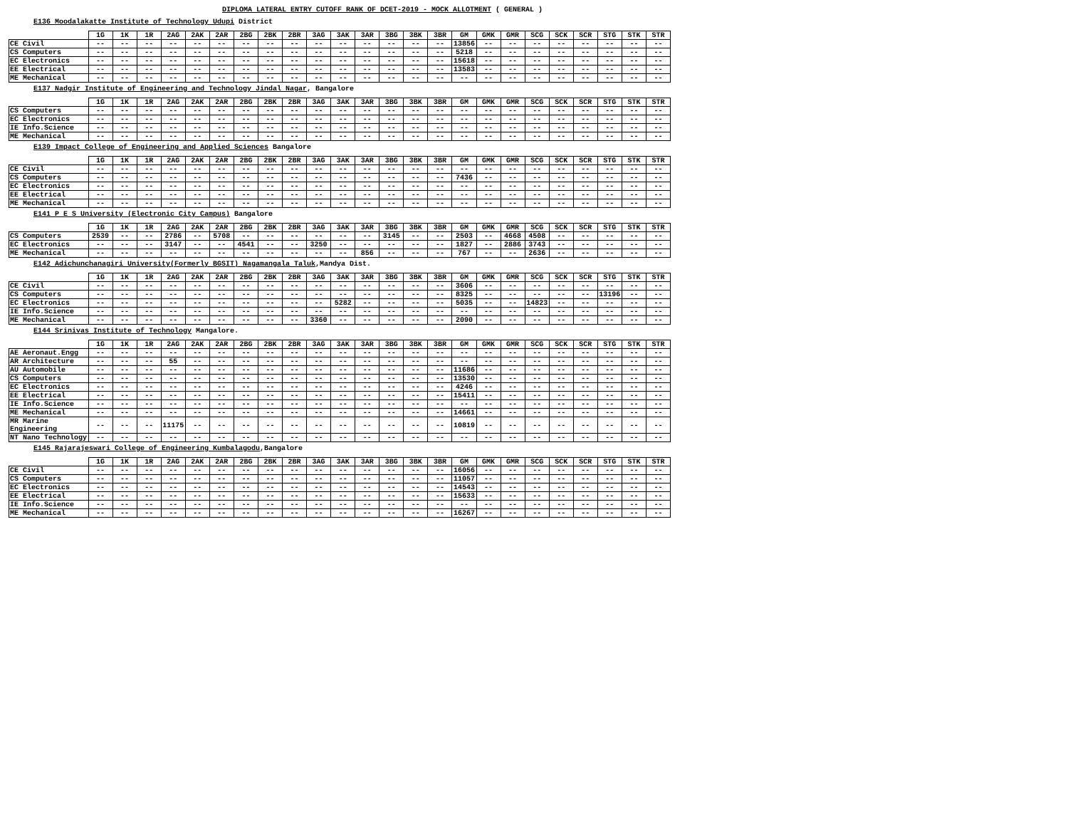DIPLOMA LATERAL ENTRY CUTOFF RANK OF DCET-2019 - MOCK ALLOTMENT ( GENERAL )
E136 Moodalakatte Institute of Technology Udupi District
| | 1G | 1K | 1R | 2AG | 2AK | 2AR | 2BG | 2BK | 2BR | 3AG | 3AK | 3AR | 3BG | 3BK | 3BR | GM | GMK | GMR | SCG | SCK | SCR | STG | STK | STR |
| --- | --- | --- | --- | --- | --- | --- | --- | --- | --- | --- | --- | --- | --- | --- | --- | --- | --- | --- | --- | --- | --- | --- | --- | --- |
| CE Civil | -- | -- | -- | -- | -- | -- | -- | -- | -- | -- | -- | -- | -- | -- | -- | 13856 | -- | -- | -- | -- | -- | -- | -- | -- |
| CS Computers | -- | -- | -- | -- | -- | -- | -- | -- | -- | -- | -- | -- | -- | -- | -- | 5218 | -- | -- | -- | -- | -- | -- | -- | -- |
| EC Electronics | -- | -- | -- | -- | -- | -- | -- | -- | -- | -- | -- | -- | -- | -- | -- | 15618 | -- | -- | -- | -- | -- | -- | -- | -- |
| EE Electrical | -- | -- | -- | -- | -- | -- | -- | -- | -- | -- | -- | -- | -- | -- | -- | 13583 | -- | -- | -- | -- | -- | -- | -- | -- |
| ME Mechanical | -- | -- | -- | -- | -- | -- | -- | -- | -- | -- | -- | -- | -- | -- | -- | -- | -- | -- | -- | -- | -- | -- | -- | -- |
E137 Nadgir Institute of Engineering and Technology Jindal Nagar, Bangalore
| | 1G | 1K | 1R | 2AG | 2AK | 2AR | 2BG | 2BK | 2BR | 3AG | 3AK | 3AR | 3BG | 3BK | 3BR | GM | GMK | GMR | SCG | SCK | SCR | STG | STK | STR |
| --- | --- | --- | --- | --- | --- | --- | --- | --- | --- | --- | --- | --- | --- | --- | --- | --- | --- | --- | --- | --- | --- | --- | --- | --- |
| CS Computers | -- | -- | -- | -- | -- | -- | -- | -- | -- | -- | -- | -- | -- | -- | -- | -- | -- | -- | -- | -- | -- | -- | -- | -- |
| EC Electronics | -- | -- | -- | -- | -- | -- | -- | -- | -- | -- | -- | -- | -- | -- | -- | -- | -- | -- | -- | -- | -- | -- | -- | -- |
| IE Info.Science | -- | -- | -- | -- | -- | -- | -- | -- | -- | -- | -- | -- | -- | -- | -- | -- | -- | -- | -- | -- | -- | -- | -- | -- |
| ME Mechanical | -- | -- | -- | -- | -- | -- | -- | -- | -- | -- | -- | -- | -- | -- | -- | -- | -- | -- | -- | -- | -- | -- | -- | -- |
E139 Impact College of Engineering and Applied Sciences Bangalore
| | 1G | 1K | 1R | 2AG | 2AK | 2AR | 2BG | 2BK | 2BR | 3AG | 3AK | 3AR | 3BG | 3BK | 3BR | GM | GMK | GMR | SCG | SCK | SCR | STG | STK | STR |
| --- | --- | --- | --- | --- | --- | --- | --- | --- | --- | --- | --- | --- | --- | --- | --- | --- | --- | --- | --- | --- | --- | --- | --- | --- |
| CE Civil | -- | -- | -- | -- | -- | -- | -- | -- | -- | -- | -- | -- | -- | -- | -- | -- | -- | -- | -- | -- | -- | -- | -- | -- |
| CS Computers | -- | -- | -- | -- | -- | -- | -- | -- | -- | -- | -- | -- | -- | -- | -- | 7436 | -- | -- | -- | -- | -- | -- | -- | -- |
| EC Electronics | -- | -- | -- | -- | -- | -- | -- | -- | -- | -- | -- | -- | -- | -- | -- | -- | -- | -- | -- | -- | -- | -- | -- | -- |
| EE Electrical | -- | -- | -- | -- | -- | -- | -- | -- | -- | -- | -- | -- | -- | -- | -- | -- | -- | -- | -- | -- | -- | -- | -- | -- |
| ME Mechanical | -- | -- | -- | -- | -- | -- | -- | -- | -- | -- | -- | -- | -- | -- | -- | -- | -- | -- | -- | -- | -- | -- | -- | -- |
E141 P E S University (Electronic City Campus) Bangalore
| | 1G | 1K | 1R | 2AG | 2AK | 2AR | 2BG | 2BK | 2BR | 3AG | 3AK | 3AR | 3BG | 3BK | 3BR | GM | GMK | GMR | SCG | SCK | SCR | STG | STK | STR |
| --- | --- | --- | --- | --- | --- | --- | --- | --- | --- | --- | --- | --- | --- | --- | --- | --- | --- | --- | --- | --- | --- | --- | --- | --- |
| CS Computers | 2539 | -- | -- | 2786 | -- | 5708 | -- | -- | -- | -- | -- | -- | 3145 | -- | -- | 2503 | -- | 4668 | 4508 | -- | -- | -- | -- | -- |
| EC Electronics | -- | -- | -- | 3147 | -- | -- | 4541 | -- | -- | 3250 | -- | -- | -- | -- | -- | 1827 | -- | 2886 | 3743 | -- | -- | -- | -- | -- |
| ME Mechanical | -- | -- | -- | -- | -- | -- | -- | -- | -- | -- | -- | 856 | -- | -- | -- | 767 | -- | -- | 2636 | -- | -- | -- | -- | -- |
E142 Adichunchanagiri University(Formerly BGSIT) Nagamangala Taluk,Mandya Dist.
| | 1G | 1K | 1R | 2AG | 2AK | 2AR | 2BG | 2BK | 2BR | 3AG | 3AK | 3AR | 3BG | 3BK | 3BR | GM | GMK | GMR | SCG | SCK | SCR | STG | STK | STR |
| --- | --- | --- | --- | --- | --- | --- | --- | --- | --- | --- | --- | --- | --- | --- | --- | --- | --- | --- | --- | --- | --- | --- | --- | --- |
| CE Civil | -- | -- | -- | -- | -- | -- | -- | -- | -- | -- | -- | -- | -- | -- | -- | 3606 | -- | -- | -- | -- | -- | -- | -- | -- |
| CS Computers | -- | -- | -- | -- | -- | -- | -- | -- | -- | -- | -- | -- | -- | -- | -- | 8325 | -- | -- | -- | -- | -- | 13196 | -- | -- |
| EC Electronics | -- | -- | -- | -- | -- | -- | -- | -- | -- | -- | 5282 | -- | -- | -- | -- | 5035 | -- | -- | 14823 | -- | -- | -- | -- | -- |
| IE Info.Science | -- | -- | -- | -- | -- | -- | -- | -- | -- | -- | -- | -- | -- | -- | -- | -- | -- | -- | -- | -- | -- | -- | -- | -- |
| ME Mechanical | -- | -- | -- | -- | -- | -- | -- | -- | -- | 3360 | -- | -- | -- | -- | -- | 2090 | -- | -- | -- | -- | -- | -- | -- | -- |
E144 Srinivas Institute of Technology Mangalore.
| | 1G | 1K | 1R | 2AG | 2AK | 2AR | 2BG | 2BK | 2BR | 3AG | 3AK | 3AR | 3BG | 3BK | 3BR | GM | GMK | GMR | SCG | SCK | SCR | STG | STK | STR |
| --- | --- | --- | --- | --- | --- | --- | --- | --- | --- | --- | --- | --- | --- | --- | --- | --- | --- | --- | --- | --- | --- | --- | --- | --- |
| AE Aeronaut.Engg | -- | -- | -- | -- | -- | -- | -- | -- | -- | -- | -- | -- | -- | -- | -- | -- | -- | -- | -- | -- | -- | -- | -- | -- |
| AR Architecture | -- | -- | -- | 55 | -- | -- | -- | -- | -- | -- | -- | -- | -- | -- | -- | -- | -- | -- | -- | -- | -- | -- | -- | -- |
| AU Automobile | -- | -- | -- | -- | -- | -- | -- | -- | -- | -- | -- | -- | -- | -- | -- | 11686 | -- | -- | -- | -- | -- | -- | -- | -- |
| CS Computers | -- | -- | -- | -- | -- | -- | -- | -- | -- | -- | -- | -- | -- | -- | -- | 13530 | -- | -- | -- | -- | -- | -- | -- | -- |
| EC Electronics | -- | -- | -- | -- | -- | -- | -- | -- | -- | -- | -- | -- | -- | -- | -- | 4246 | -- | -- | -- | -- | -- | -- | -- | -- |
| EE Electrical | -- | -- | -- | -- | -- | -- | -- | -- | -- | -- | -- | -- | -- | -- | -- | 15411 | -- | -- | -- | -- | -- | -- | -- | -- |
| IE Info.Science | -- | -- | -- | -- | -- | -- | -- | -- | -- | -- | -- | -- | -- | -- | -- | -- | -- | -- | -- | -- | -- | -- | -- | -- |
| ME Mechanical | -- | -- | -- | -- | -- | -- | -- | -- | -- | -- | -- | -- | -- | -- | -- | 14661 | -- | -- | -- | -- | -- | -- | -- | -- |
| MR Marine Engineering | -- | -- | -- | 11175 | -- | -- | -- | -- | -- | -- | -- | -- | -- | -- | -- | 10819 | -- | -- | -- | -- | -- | -- | -- | -- |
| NT Nano Technology | -- | -- | -- | -- | -- | -- | -- | -- | -- | -- | -- | -- | -- | -- | -- | -- | -- | -- | -- | -- | -- | -- | -- | -- |
E145 Rajarajeswari College of Engineering Kumbalagodu,Bangalore
| | 1G | 1K | 1R | 2AG | 2AK | 2AR | 2BG | 2BK | 2BR | 3AG | 3AK | 3AR | 3BG | 3BK | 3BR | GM | GMK | GMR | SCG | SCK | SCR | STG | STK | STR |
| --- | --- | --- | --- | --- | --- | --- | --- | --- | --- | --- | --- | --- | --- | --- | --- | --- | --- | --- | --- | --- | --- | --- | --- | --- |
| CE Civil | -- | -- | -- | -- | -- | -- | -- | -- | -- | -- | -- | -- | -- | -- | -- | 16056 | -- | -- | -- | -- | -- | -- | -- | -- |
| CS Computers | -- | -- | -- | -- | -- | -- | -- | -- | -- | -- | -- | -- | -- | -- | -- | 11057 | -- | -- | -- | -- | -- | -- | -- | -- |
| EC Electronics | -- | -- | -- | -- | -- | -- | -- | -- | -- | -- | -- | -- | -- | -- | -- | 14543 | -- | -- | -- | -- | -- | -- | -- | -- |
| EE Electrical | -- | -- | -- | -- | -- | -- | -- | -- | -- | -- | -- | -- | -- | -- | -- | 15633 | -- | -- | -- | -- | -- | -- | -- | -- |
| IE Info.Science | -- | -- | -- | -- | -- | -- | -- | -- | -- | -- | -- | -- | -- | -- | -- | -- | -- | -- | -- | -- | -- | -- | -- | -- |
| ME Mechanical | -- | -- | -- | -- | -- | -- | -- | -- | -- | -- | -- | -- | -- | -- | -- | 16267 | -- | -- | -- | -- | -- | -- | -- | -- |